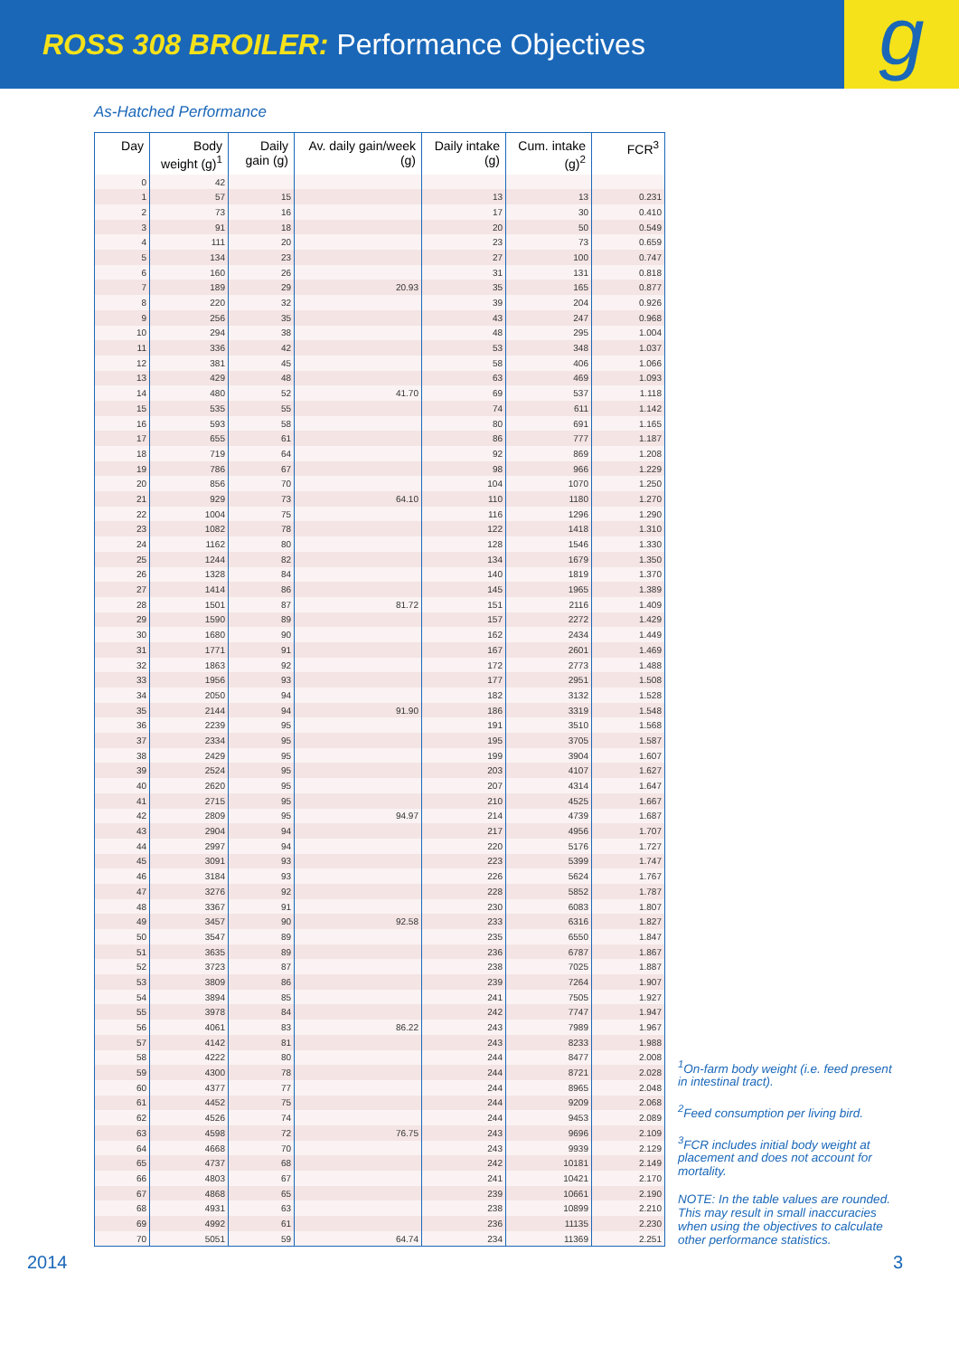ROSS 308 BROILER: Performance Objectives
g
As-Hatched Performance
| Day | Body weight (g)<sup>1</sup> | Daily gain (g) | Av. daily gain/week (g) | Daily intake (g) | Cum. intake (g)<sup>2</sup> | FCR<sup>3</sup> |
| --- | --- | --- | --- | --- | --- | --- |
| 0 | 42 | | | | | |
| 1 | 57 | 15 | | 13 | 13 | 0.231 |
| 2 | 73 | 16 | | 17 | 30 | 0.410 |
| 3 | 91 | 18 | | 20 | 50 | 0.549 |
| 4 | 111 | 20 | | 23 | 73 | 0.659 |
| 5 | 134 | 23 | | 27 | 100 | 0.747 |
| 6 | 160 | 26 | | 31 | 131 | 0.818 |
| 7 | 189 | 29 | 20.93 | 35 | 165 | 0.877 |
| 8 | 220 | 32 | | 39 | 204 | 0.926 |
| 9 | 256 | 35 | | 43 | 247 | 0.968 |
| 10 | 294 | 38 | | 48 | 295 | 1.004 |
| 11 | 336 | 42 | | 53 | 348 | 1.037 |
| 12 | 381 | 45 | | 58 | 406 | 1.066 |
| 13 | 429 | 48 | | 63 | 469 | 1.093 |
| 14 | 480 | 52 | 41.70 | 69 | 537 | 1.118 |
| 15 | 535 | 55 | | 74 | 611 | 1.142 |
| 16 | 593 | 58 | | 80 | 691 | 1.165 |
| 17 | 655 | 61 | | 86 | 777 | 1.187 |
| 18 | 719 | 64 | | 92 | 869 | 1.208 |
| 19 | 786 | 67 | | 98 | 966 | 1.229 |
| 20 | 856 | 70 | | 104 | 1070 | 1.250 |
| 21 | 929 | 73 | 64.10 | 110 | 1180 | 1.270 |
| 22 | 1004 | 75 | | 116 | 1296 | 1.290 |
| 23 | 1082 | 78 | | 122 | 1418 | 1.310 |
| 24 | 1162 | 80 | | 128 | 1546 | 1.330 |
| 25 | 1244 | 82 | | 134 | 1679 | 1.350 |
| 26 | 1328 | 84 | | 140 | 1819 | 1.370 |
| 27 | 1414 | 86 | | 145 | 1965 | 1.389 |
| 28 | 1501 | 87 | 81.72 | 151 | 2116 | 1.409 |
| 29 | 1590 | 89 | | 157 | 2272 | 1.429 |
| 30 | 1680 | 90 | | 162 | 2434 | 1.449 |
| 31 | 1771 | 91 | | 167 | 2601 | 1.469 |
| 32 | 1863 | 92 | | 172 | 2773 | 1.488 |
| 33 | 1956 | 93 | | 177 | 2951 | 1.508 |
| 34 | 2050 | 94 | | 182 | 3132 | 1.528 |
| 35 | 2144 | 94 | 91.90 | 186 | 3319 | 1.548 |
| 36 | 2239 | 95 | | 191 | 3510 | 1.568 |
| 37 | 2334 | 95 | | 195 | 3705 | 1.587 |
| 38 | 2429 | 95 | | 199 | 3904 | 1.607 |
| 39 | 2524 | 95 | | 203 | 4107 | 1.627 |
| 40 | 2620 | 95 | | 207 | 4314 | 1.647 |
| 41 | 2715 | 95 | | 210 | 4525 | 1.667 |
| 42 | 2809 | 95 | 94.97 | 214 | 4739 | 1.687 |
| 43 | 2904 | 94 | | 217 | 4956 | 1.707 |
| 44 | 2997 | 94 | | 220 | 5176 | 1.727 |
| 45 | 3091 | 93 | | 223 | 5399 | 1.747 |
| 46 | 3184 | 93 | | 226 | 5624 | 1.767 |
| 47 | 3276 | 92 | | 228 | 5852 | 1.787 |
| 48 | 3367 | 91 | | 230 | 6083 | 1.807 |
| 49 | 3457 | 90 | 92.58 | 233 | 6316 | 1.827 |
| 50 | 3547 | 89 | | 235 | 6550 | 1.847 |
| 51 | 3635 | 89 | | 236 | 6787 | 1.867 |
| 52 | 3723 | 87 | | 238 | 7025 | 1.887 |
| 53 | 3809 | 86 | | 239 | 7264 | 1.907 |
| 54 | 3894 | 85 | | 241 | 7505 | 1.927 |
| 55 | 3978 | 84 | | 242 | 7747 | 1.947 |
| 56 | 4061 | 83 | 86.22 | 243 | 7989 | 1.967 |
| 57 | 4142 | 81 | | 243 | 8233 | 1.988 |
| 58 | 4222 | 80 | | 244 | 8477 | 2.008 |
| 59 | 4300 | 78 | | 244 | 8721 | 2.028 |
| 60 | 4377 | 77 | | 244 | 8965 | 2.048 |
| 61 | 4452 | 75 | | 244 | 9209 | 2.068 |
| 62 | 4526 | 74 | | 244 | 9453 | 2.089 |
| 63 | 4598 | 72 | 76.75 | 243 | 9696 | 2.109 |
| 64 | 4668 | 70 | | 243 | 9939 | 2.129 |
| 65 | 4737 | 68 | | 242 | 10181 | 2.149 |
| 66 | 4803 | 67 | | 241 | 10421 | 2.170 |
| 67 | 4868 | 65 | | 239 | 10661 | 2.190 |
| 68 | 4931 | 63 | | 238 | 10899 | 2.210 |
| 69 | 4992 | 61 | | 236 | 11135 | 2.230 |
| 70 | 5051 | 59 | 64.74 | 234 | 11369 | 2.251 |
<sup>1</sup> On-farm body weight (i.e. feed present in intestinal tract).
<sup>2</sup> Feed consumption per living bird.
<sup>3</sup> FCR includes initial body weight at placement and does not account for mortality.
NOTE: In the table values are rounded. This may result in small inaccuracies when using the objectives to calculate other performance statistics.
2014 3